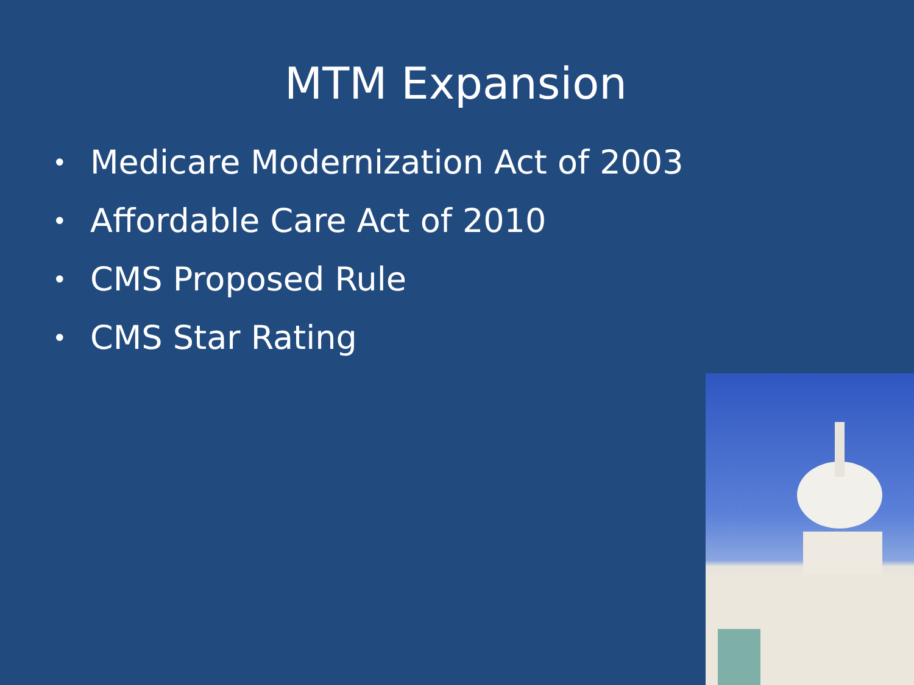MTM Expansion
• Medicare Modernization Act of 2003
• Affordable Care Act of 2010
• CMS Proposed Rule
• CMS Star Rating